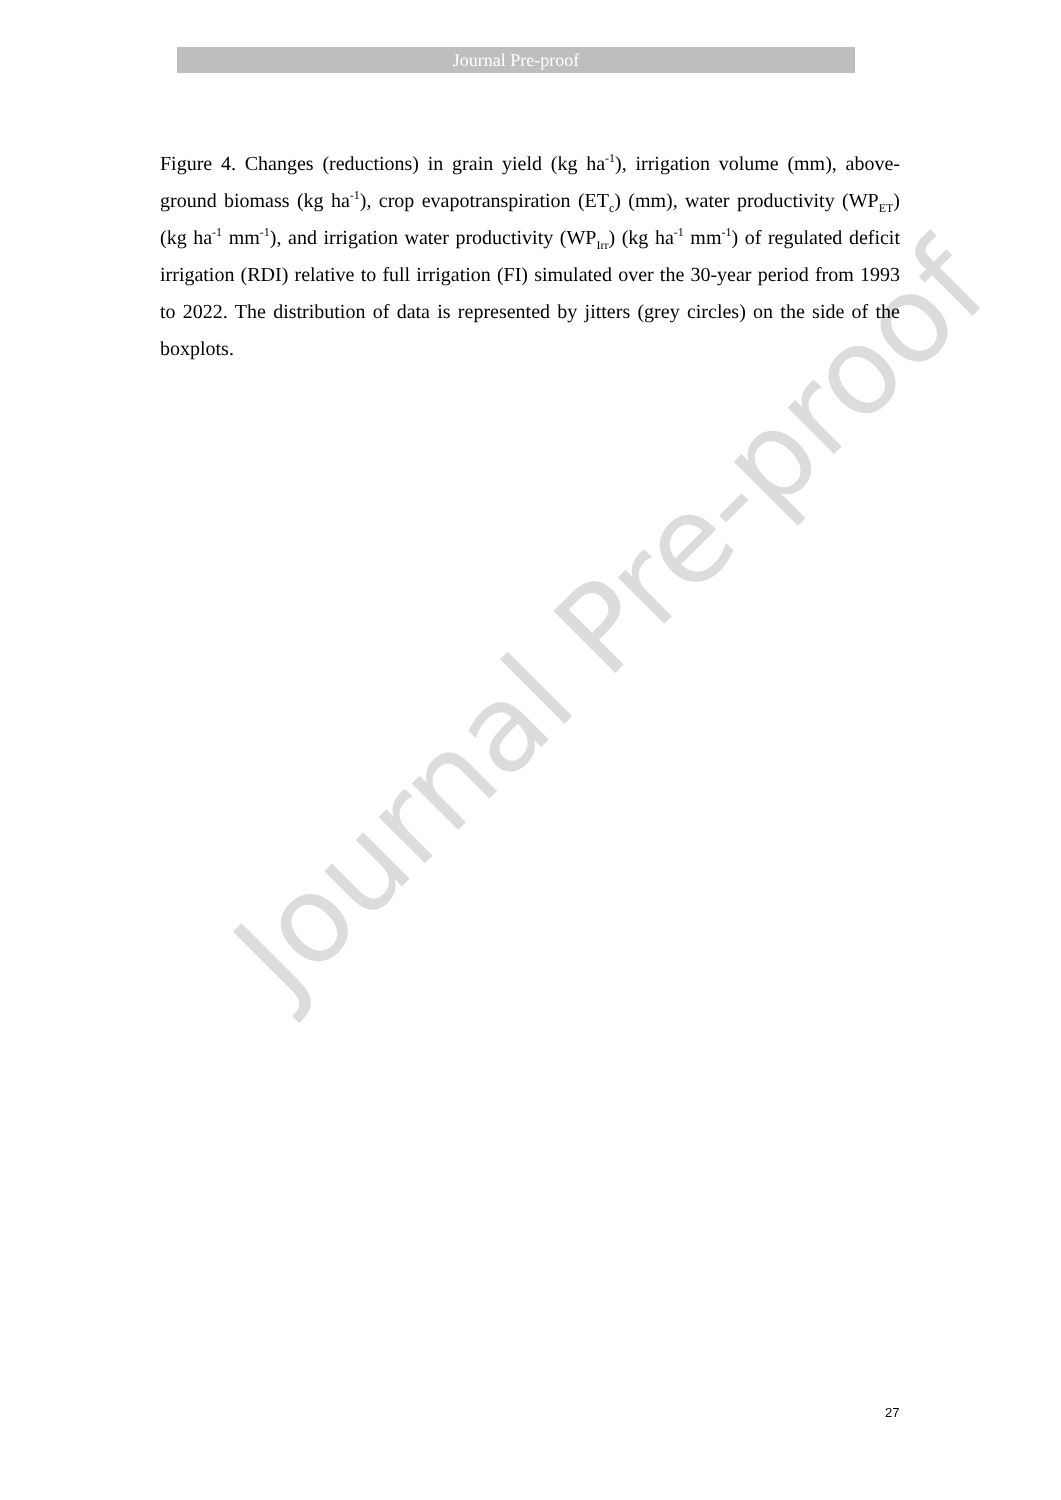Journal Pre-proof
Journal Pre-proof
Figure 4. Changes (reductions) in grain yield (kg ha<sup>-1</sup>), irrigation volume (mm), above-ground biomass (kg ha<sup>-1</sup>), crop evapotranspiration (ET<sub>c</sub>) (mm), water productivity (WP<sub>ET</sub>) (kg ha<sup>-1</sup> mm<sup>-1</sup>), and irrigation water productivity (WP<sub>Irr</sub>) (kg ha<sup>-1</sup> mm<sup>-1</sup>) of regulated deficit irrigation (RDI) relative to full irrigation (FI) simulated over the 30-year period from 1993 to 2022. The distribution of data is represented by jitters (grey circles) on the side of the boxplots.
27